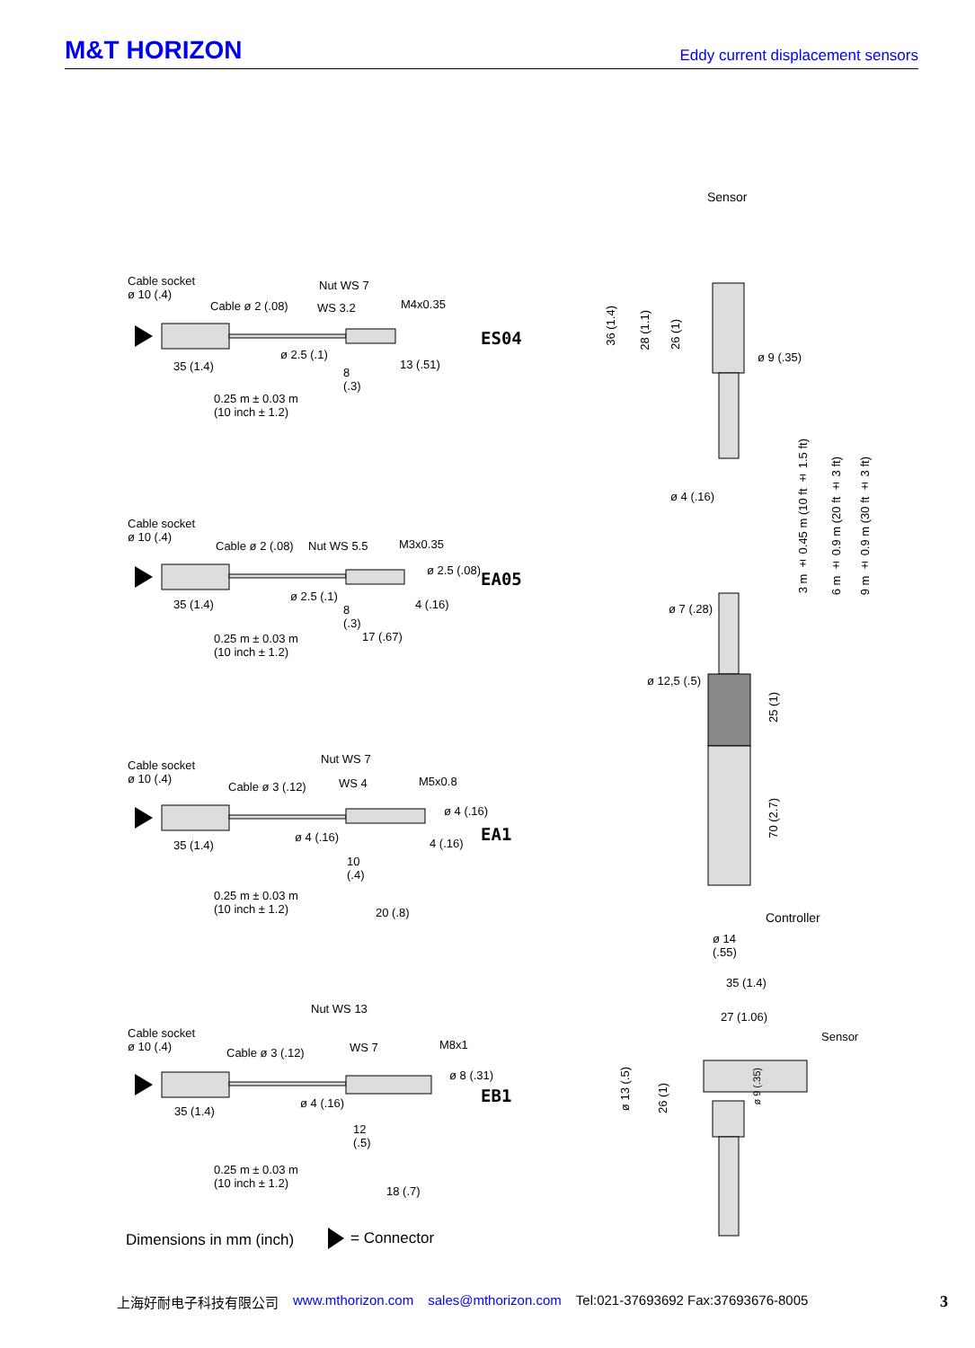M&T HORIZON
Eddy current displacement sensors
Cable socket
ø 10 (.4)
Cable ø 2 (.08)
Nut WS 7
WS 3.2 M4x0.35
ø 2.5 (.1)
35 (1.4)
8
(.3)
13 (.51)
0.25 m ± 0.03 m
(10 inch ± 1.2)
ES04
Cable socket
ø 10 (.4)
Cable ø 2 (.08) Nut WS 5.5 M3x0.35
ø 2.5 (.08) EA05
ø 2.5 (.1)
35 (1.4)
8
(.3)
4 (.16)
17 (.67)
0.25 m ± 0.03 m
(10 inch ± 1.2)
Nut WS 7
Cable socket
ø 10 (.4)
Cable ø 3 (.12) WS 4 M5x0.8
ø 4 (.16)
EA1
ø 4 (.16)
35 (1.4) 4 (.16)
10
(.4)
0.25 m ± 0.03 m
(10 inch ± 1.2)
20 (.8)
Nut WS 13
Cable socket
ø 10 (.4)
Cable ø 3 (.12) WS 7 M8x1
ø 8 (.31)
EB1
ø 4 (.16)
35 (1.4)
12
(.5)
0.25 m ± 0.03 m
(10 inch ± 1.2)
18 (.7)
Dimensions in mm (inch) = Connector
Sensor
36 (1.4)
28 (1.1)
26 (1)
ø 9 (.35)
ø 4 (.16)
3 m ± 0.45 m (10 ft ± 1.5 ft)
6 m ± 0.9 m (20 ft ± 3 ft)
9 m ± 0.9 m (30 ft ± 3 ft)
ø 7 (.28)
ø 12,5 (.5)
25 (1)
70 (2.7)
Controller
ø 14
(.55)
35 (1.4)
27 (1.06)
Sensor
ø 13 (.5)
26 (1)
ø 9 (.35)
上海好耐电子科技有限公司 www.mthorizon.com sales@mthorizon.com Tel:021-37693692 Fax:37693676-8005 3